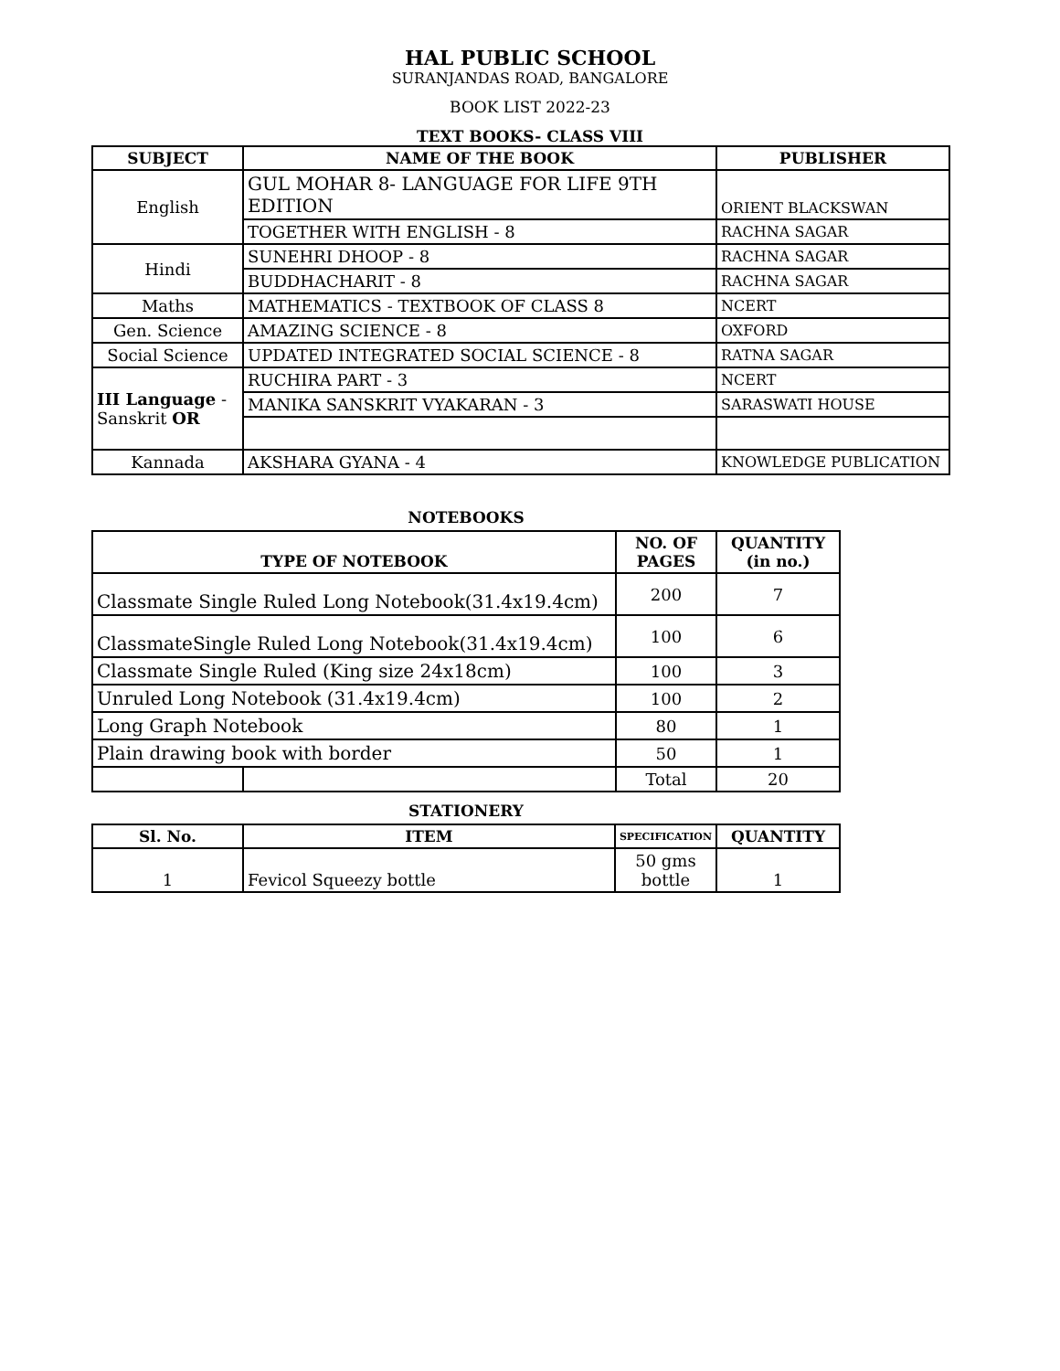HAL PUBLIC SCHOOL
SURANJANDAS ROAD, BANGALORE
BOOK LIST 2022-23
TEXT BOOKS- CLASS VIII
| SUBJECT | NAME OF THE BOOK | PUBLISHER |
| --- | --- | --- |
| English | GUL MOHAR 8- LANGUAGE FOR LIFE 9TH EDITION | ORIENT BLACKSWAN |
| | TOGETHER WITH ENGLISH - 8 | RACHNA SAGAR |
| Hindi | SUNEHRI DHOOP - 8 | RACHNA SAGAR |
| | BUDDHACHARIT - 8 | RACHNA SAGAR |
| Maths | MATHEMATICS - TEXTBOOK OF CLASS 8 | NCERT |
| Gen. Science | AMAZING SCIENCE - 8 | OXFORD |
| Social Science | UPDATED INTEGRATED SOCIAL SCIENCE - 8 | RATNA SAGAR |
| III Language - Sanskrit OR | RUCHIRA PART - 3 | NCERT |
| | MANIKA SANSKRIT VYAKARAN - 3 | SARASWATI HOUSE |
| Kannada | AKSHARA GYANA - 4 | KNOWLEDGE PUBLICATION |
NOTEBOOKS
| TYPE OF NOTEBOOK | | NO. OF PAGES | QUANTITY (in no.) |
| --- | --- | --- | --- |
| Classmate Single Ruled Long Notebook(31.4x19.4cm) | | 200 | 7 |
| ClassmateSingle Ruled Long Notebook(31.4x19.4cm) | | 100 | 6 |
| Classmate Single Ruled (King size 24x18cm) | | 100 | 3 |
| Unruled Long Notebook (31.4x19.4cm) | | 100 | 2 |
| Long Graph Notebook | | 80 | 1 |
| Plain drawing book with border | | 50 | 1 |
| | | Total | 20 |
STATIONERY
| Sl. No. | ITEM | SPECIFICATION | QUANTITY |
| --- | --- | --- | --- |
| 1 | Fevicol Squeezy bottle | 50 gms bottle | 1 |